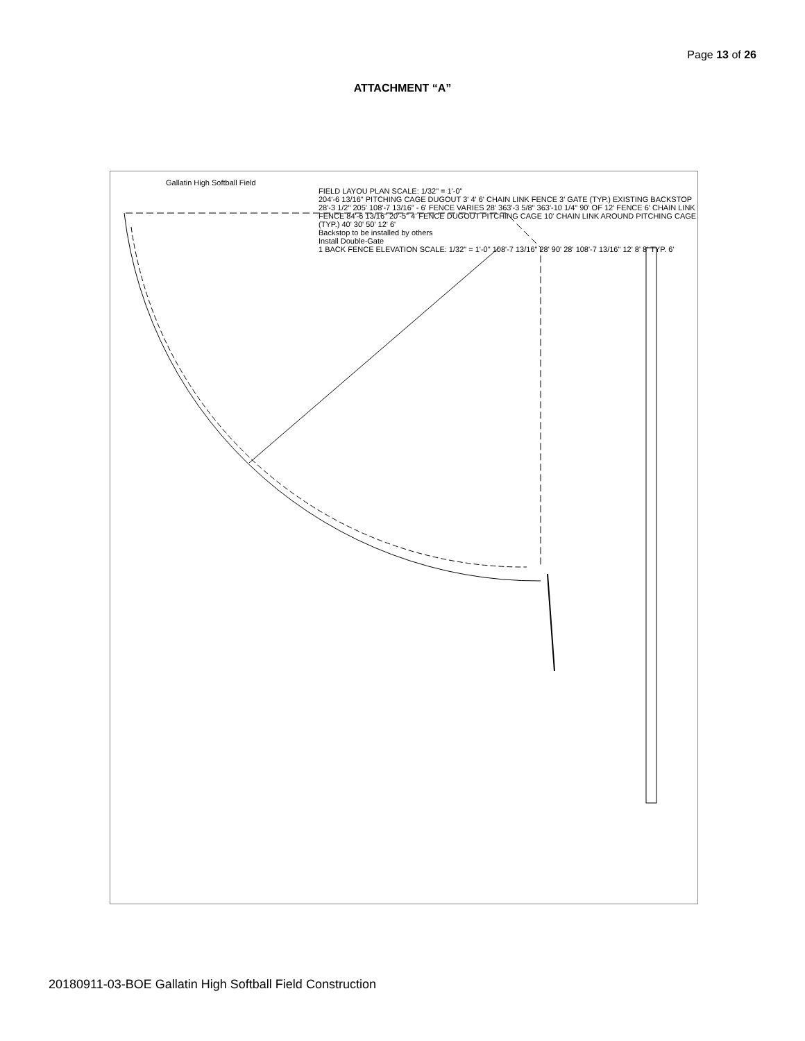Page 13 of 26
ATTACHMENT “A”
Gallatin High Softball Field
FIELD LAYOU PLAN SCALE: 1/32" = 1'-0"
204'-6 13/16" PITCHING CAGE DUGOUT 3' 4' 6' CHAIN LINK FENCE 3' GATE (TYP.) EXISTING BACKSTOP 28'-3 1/2" 205' 108'-7 13/16" - 6' FENCE VARIES 28' 363'-3 5/8" 363'-10 1/4" 90' OF 12' FENCE 6' CHAIN LINK FENCE 84'-6 13/16" 20'-5" 4' FENCE DUGOUT PITCHING CAGE 10' CHAIN LINK AROUND PITCHING CAGE (TYP.) 40' 30' 50' 12' 6'
Backstop to be installed by others
Install Double-Gate
1 BACK FENCE ELEVATION SCALE: 1/32" = 1'-0" 108'-7 13/16" 28' 90' 28' 108'-7 13/16" 12' 8' 8' TYP. 6'
20180911-03-BOE Gallatin High Softball Field Construction